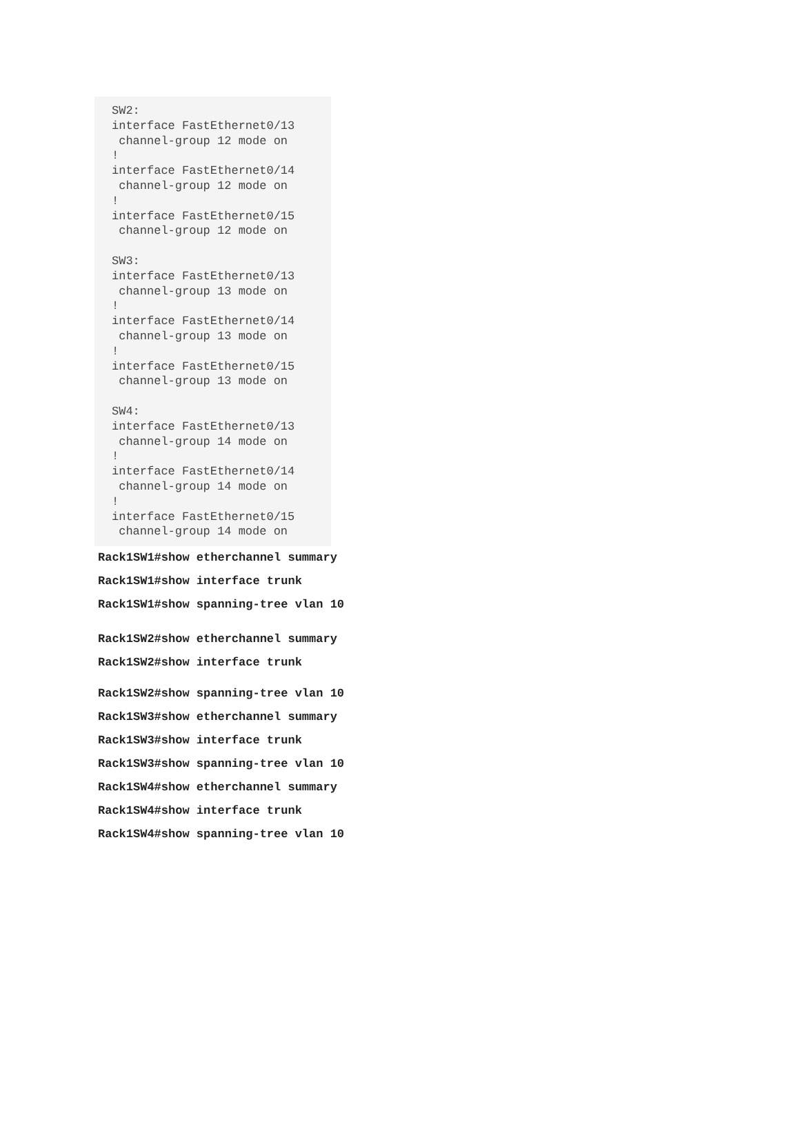SW2: interface FastEthernet0/13 channel-group 12 mode on ! interface FastEthernet0/14 channel-group 12 mode on ! interface FastEthernet0/15 channel-group 12 mode on SW3: interface FastEthernet0/13 channel-group 13 mode on ! interface FastEthernet0/14 channel-group 13 mode on ! interface FastEthernet0/15 channel-group 13 mode on SW4: interface FastEthernet0/13 channel-group 14 mode on ! interface FastEthernet0/14 channel-group 14 mode on ! interface FastEthernet0/15 channel-group 14 mode on
Rack1SW1#show etherchannel summary
Rack1SW1#show interface trunk
Rack1SW1#show spanning-tree vlan 10
Rack1SW2#show etherchannel summary
Rack1SW2#show interface trunk
Rack1SW2#show spanning-tree vlan 10
Rack1SW3#show etherchannel summary
Rack1SW3#show interface trunk
Rack1SW3#show spanning-tree vlan 10
Rack1SW4#show etherchannel summary
Rack1SW4#show interface trunk
Rack1SW4#show spanning-tree vlan 10